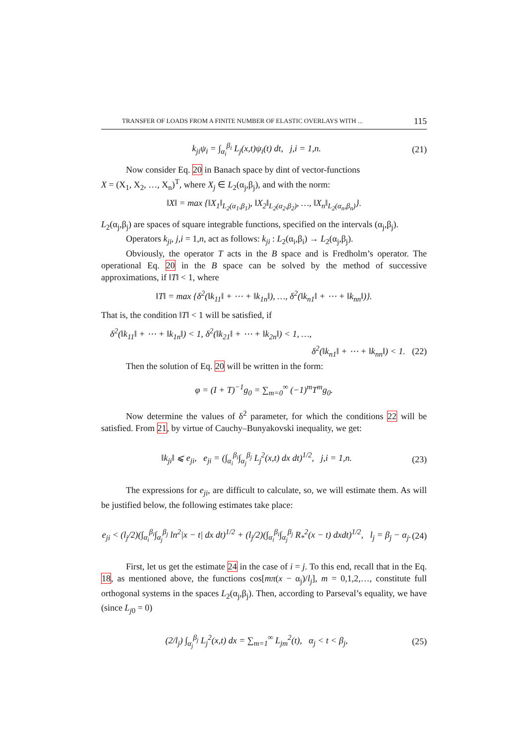TRANSFER OF LOADS FROM A FINITE NUMBER OF ELASTIC OVERLAYS WITH ... 115
k<sub>ji</sub>ψ<sub>i</sub> = ∫<sub>α<sub>i</sub></sub><sup>β<sub>i</sub></sup> L<sub>j</sub>(x,t)ψ<sub>i</sub>(t) dt, j,i = 1,n. (21)
Now consider Eq. 20 in Banach space by dint of vector-functions
X = (X<sub>1</sub>, X<sub>2</sub>, …, X<sub>n</sub>)<sup>T</sup>, where X<sub>j</sub> ∈ L<sub>2</sub>(α<sub>j</sub>,β<sub>j</sub>), and with the norm:
‖X‖ = max {‖X<sub>1</sub>‖<sub>L<sub>2</sub>(α<sub>1</sub>,β<sub>1</sub>)</sub>, ‖X<sub>2</sub>‖<sub>L<sub>2</sub>(α<sub>2</sub>,β<sub>2</sub>)</sub>, …, ‖X<sub>n</sub>‖<sub>L<sub>2</sub>(α<sub>n</sub>,β<sub>n</sub>)</sub>}.
L<sub>2</sub>(α<sub>j</sub>,β<sub>j</sub>) are spaces of square integrable functions, specified on the intervals (α<sub>j</sub>,β<sub>j</sub>).
Operators k<sub>ji</sub>, j,i = 1,n, act as follows: k<sub>ji</sub> : L<sub>2</sub>(α<sub>i</sub>,β<sub>i</sub>) → L<sub>2</sub>(α<sub>j</sub>,β<sub>j</sub>).
Obviously, the operator T acts in the B space and is Fredholm’s operator. The operational Eq. 20 in the B space can be solved by the method of successive approximations, if ‖T‖ < 1, where
‖T‖ = max {δ<sup>2</sup>(‖k<sub>11</sub>‖ + ⋯ + ‖k<sub>1n</sub>‖), …, δ<sup>2</sup>(‖k<sub>n1</sub>‖ + ⋯ + ‖k<sub>nn</sub>‖)}.
That is, the condition ‖T‖ < 1 will be satisfied, if
δ<sup>2</sup>(‖k<sub>11</sub>‖ + ⋯ + ‖k<sub>1n</sub>‖) < 1, δ<sup>2</sup>(‖k<sub>21</sub>‖ + ⋯ + ‖k<sub>2n</sub>‖) < 1, …,
δ<sup>2</sup>(‖k<sub>n1</sub>‖ + ⋯ + ‖k<sub>nn</sub>‖) < 1. (22)
Then the solution of Eq. 20 will be written in the form:
φ = (I + T)<sup>−1</sup>g<sub>0</sub> = ∑<sub>m=0</sub><sup>∞</sup> (−1)<sup>m</sup>T<sup>m</sup>g<sub>0</sub>.
Now determine the values of δ<sup>2</sup> parameter, for which the conditions 22 will be satisfied. From 21, by virtue of Cauchy–Bunyakovski inequality, we get:
‖k<sub>ji</sub>‖ ⩽ e<sub>ji</sub>, e<sub>ji</sub> = (∫<sub>α<sub>i</sub></sub><sup>β<sub>i</sub></sup>∫<sub>α<sub>j</sub></sub><sup>β<sub>j</sub></sup> L<sub>j</sub><sup>2</sup>(x,t) dx dt)<sup>1/2</sup>, j,i = 1,n. (23)
The expressions for e<sub>ji</sub>, are difficult to calculate, so, we will estimate them. As will be justified below, the following estimates take place:
e<sub>ji</sub> < (l<sub>j</sub>/2)(∫<sub>α<sub>i</sub></sub><sup>β<sub>i</sub></sup>∫<sub>α<sub>j</sub></sub><sup>β<sub>j</sub></sup> ln<sup>2</sup>|x − t| dx dt)<sup>1/2</sup> + (l<sub>j</sub>/2)(∫<sub>α<sub>i</sub></sub><sup>β<sub>i</sub></sup>∫<sub>α<sub>j</sub></sub><sup>β<sub>j</sub></sup> R<sub>*</sub><sup>2</sup>(x − t) dxdt)<sup>1/2</sup>, l<sub>j</sub> = β<sub>j</sub> − α<sub>j</sub>. (24)
First, let us get the estimate 24 in the case of i = j. To this end, recall that in the Eq. 18, as mentioned above, the functions cos[mπ(x − α<sub>j</sub>)/l<sub>j</sub>], m = 0,1,2,…, constitute full orthogonal systems in the spaces L<sub>2</sub>(α<sub>j</sub>,β<sub>j</sub>). Then, according to Parseval’s equality, we have (since L<sub>j0</sub> = 0)
(2/l<sub>j</sub>) ∫<sub>α<sub>j</sub></sub><sup>β<sub>j</sub></sup> L<sub>j</sub><sup>2</sup>(x,t) dx = ∑<sub>m=1</sub><sup>∞</sup> L<sub>jm</sub><sup>2</sup>(t), α<sub>j</sub> < t < β<sub>j</sub>, (25)